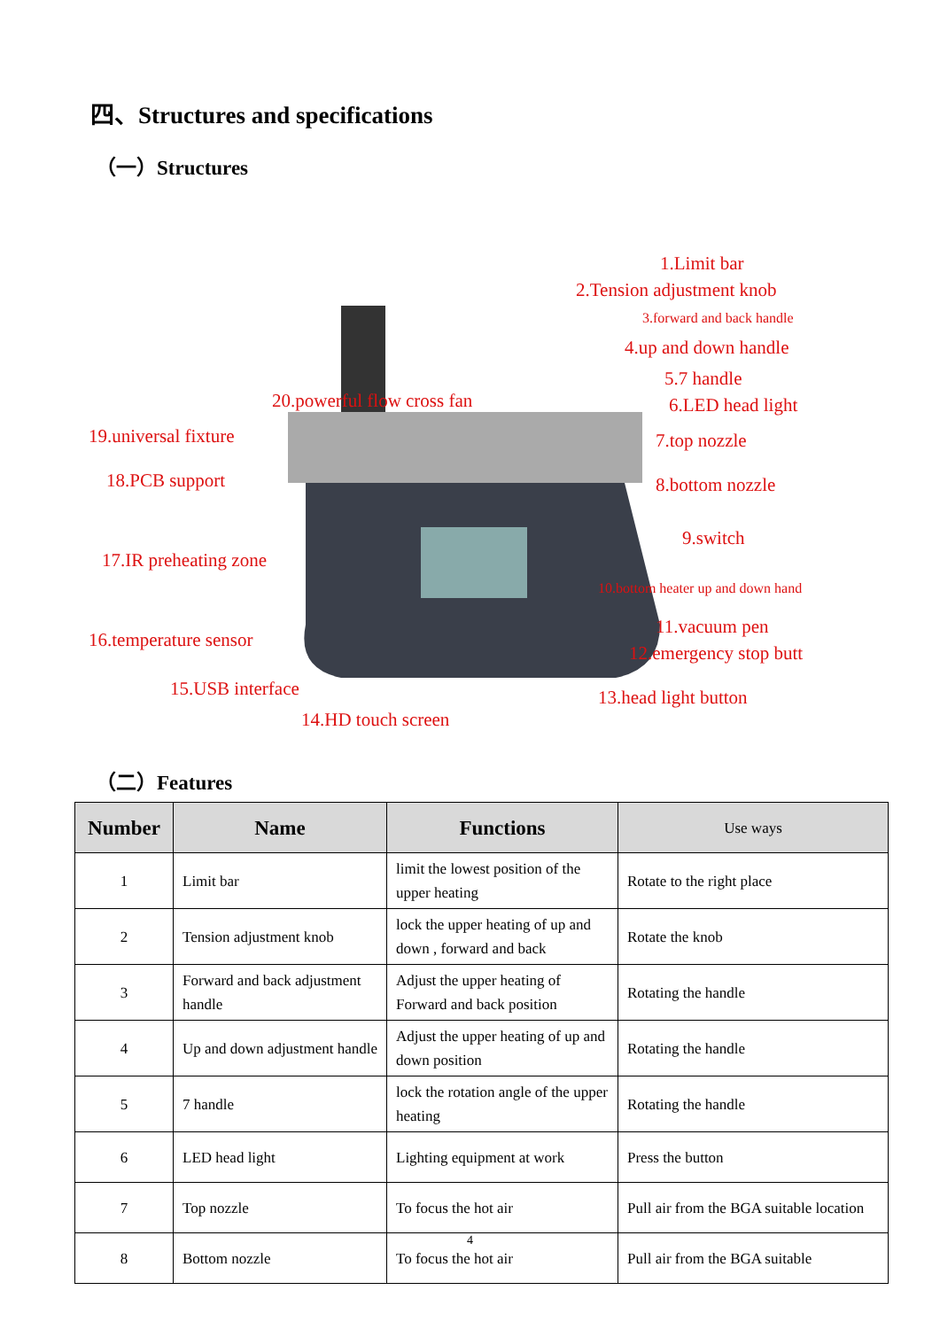四、Structures and specifications
（一）Structures
1.Limit bar
2.Tension adjustment knob
3.forward and back handle
4.up and down handle
5.7 handle
6.LED head light
20.powerful flow cross fan
19.universal fixture 7.top nozzle
18.PCB support 8.bottom nozzle
9.switch
17.IR preheating zone
10.bottom heater up and down hand
11.vacuum pen
16.temperature sensor
12.emergency stop butt
15.USB interface 13.head light button
14.HD touch screen
（二）Features
| Number | Name | Functions | Use ways |
| --- | --- | --- | --- |
| 1 | Limit bar | limit the lowest position of the upper heating | Rotate to the right place |
| 2 | Tension adjustment knob | lock the upper heating of up and down , forward and back | Rotate the knob |
| 3 | Forward and back adjustment handle | Adjust the upper heating of Forward and back position | Rotating the handle |
| 4 | Up and down adjustment handle | Adjust the upper heating of up and down position | Rotating the handle |
| 5 | 7 handle | lock the rotation angle of the upper heating | Rotating the handle |
| 6 | LED head light | Lighting equipment at work | Press the button |
| 7 | Top nozzle | To focus the hot air | Pull air from the BGA suitable location |
| 8 | Bottom nozzle | To focus the hot air | Pull air from the BGA suitable |
4